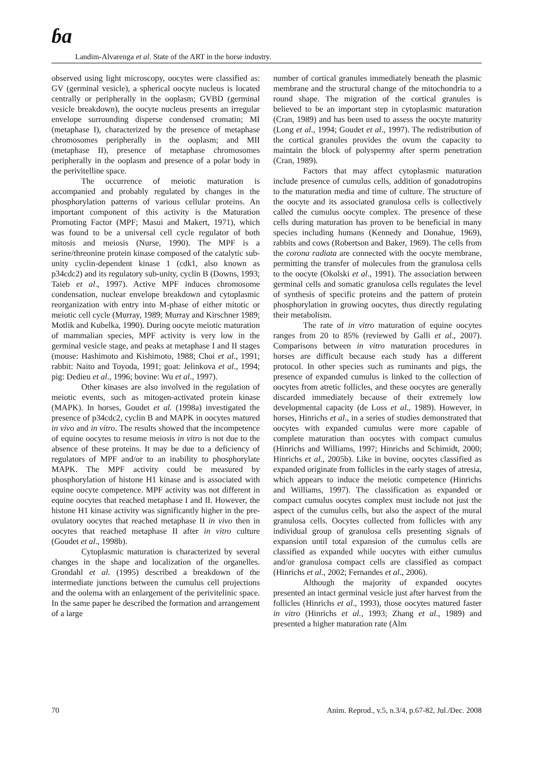ɓa
Landim-Alvarenga et al. State of the ART in the horse industry.
observed using light microscopy, oocytes were classified as: GV (germinal vesicle), a spherical oocyte nucleus is located centrally or peripherally in the ooplasm; GVBD (germinal vesicle breakdown), the oocyte nucleus presents an irregular envelope surrounding disperse condensed cromatin; MI (metaphase I), characterized by the presence of metaphase chromosomes peripherally in the ooplasm; and MII (metaphase II), presence of metaphase chromosomes peripherally in the ooplasm and presence of a polar body in the perivitelline space.
The occurrence of meiotic maturation is accompanied and probably regulated by changes in the phosphorylation patterns of various cellular proteins. An important component of this activity is the Maturation Promoting Factor (MPF; Masui and Makert, 1971), which was found to be a universal cell cycle regulator of both mitosis and meiosis (Nurse, 1990). The MPF is a serine/threonine protein kinase composed of the catalytic sub-unity cyclin-dependent kinase 1 (cdk1, also known as p34cdc2) and its regulatory sub-unity, cyclin B (Downs, 1993; Taieb et al., 1997). Active MPF induces chromosome condensation, nuclear envelope breakdown and cytoplasmic reorganization with entry into M-phase of either mitotic or meiotic cell cycle (Murray, 1989; Murray and Kirschner 1989; Motlik and Kubelka, 1990). During oocyte meiotic maturation of mammalian species, MPF activity is very low in the germinal vesicle stage, and peaks at metaphase I and II stages (mouse: Hashimoto and Kishimoto, 1988; Choi et al., 1991; rabbit: Naito and Toyoda, 1991; goat: Jelinkova et al., 1994; pig: Dedieu et al., 1996; bovine: Wu et al., 1997).
Other kinases are also involved in the regulation of meiotic events, such as mitogen-activated protein kinase (MAPK). In horses, Goudet et al. (1998a) investigated the presence of p34cdc2, cyclin B and MAPK in oocytes matured in vivo and in vitro. The results showed that the incompetence of equine oocytes to resume meiosis in vitro is not due to the absence of these proteins. It may be due to a deficiency of regulators of MPF and/or to an inability to phosphorylate MAPK. The MPF activity could be measured by phosphorylation of histone H1 kinase and is associated with equine oocyte competence. MPF activity was not different in equine oocytes that reached metaphase I and II. However, the histone H1 kinase activity was significantly higher in the pre-ovulatory oocytes that reached metaphase II in vivo then in oocytes that reached metaphase II after in vitro culture (Goudet et al., 1998b).
Cytoplasmic maturation is characterized by several changes in the shape and localization of the organelles. Grondahl et al. (1995) described a breakdown of the intermediate junctions between the cumulus cell projections and the oolema with an enlargement of the perivitelinic space. In the same paper he described the formation and arrangement of a large
number of cortical granules immediately beneath the plasmic membrane and the structural change of the mitochondria to a round shape. The migration of the cortical granules is believed to be an important step in cytoplasmic maturation (Cran, 1989) and has been used to assess the oocyte maturity (Long et al., 1994; Goudet et al., 1997). The redistribution of the cortical granules provides the ovum the capacity to maintain the block of polyspermy after sperm penetration (Cran, 1989).
Factors that may affect cytoplasmic maturation include presence of cumulus cells, addition of gonadotropins to the maturation media and time of culture. The structure of the oocyte and its associated granulosa cells is collectively called the cumulus oocyte complex. The presence of these cells during maturation has proven to be beneficial in many species including humans (Kennedy and Donahue, 1969), rabbits and cows (Robertson and Baker, 1969). The cells from the corona radiata are connected with the oocyte membrane, permitting the transfer of molecules from the granulosa cells to the oocyte (Okolski et al., 1991). The association between germinal cells and somatic granulosa cells regulates the level of synthesis of specific proteins and the pattern of protein phosphorylation in growing oocytes, thus directly regulating their metabolism.
The rate of in vitro maturation of equine oocytes ranges from 20 to 85% (reviewed by Galli et al., 2007). Comparisons between in vitro maturation procedures in horses are difficult because each study has a different protocol. In other species such as ruminants and pigs, the presence of expanded cumulus is linked to the collection of oocytes from atretic follicles, and these oocytes are generally discarded immediately because of their extremely low developmental capacity (de Loss et al., 1989). However, in horses, Hinrichs et al., in a series of studies demonstrated that oocytes with expanded cumulus were more capable of complete maturation than oocytes with compact cumulus (Hinrichs and Williams, 1997; Hinrichs and Schimidt, 2000; Hinrichs et al., 2005b). Like in bovine, oocytes classified as expanded originate from follicles in the early stages of atresia, which appears to induce the meiotic competence (Hinrichs and Williams, 1997). The classification as expanded or compact cumulus oocytes complex must include not just the aspect of the cumulus cells, but also the aspect of the mural granulosa cells. Oocytes collected from follicles with any individual group of granulosa cells presenting signals of expansion until total expansion of the cumulus cells are classified as expanded while oocytes with either cumulus and/or granulosa compact cells are classified as compact (Hinrichs et al., 2002; Fernandes et al., 2006).
Although the majority of expanded oocytes presented an intact germinal vesicle just after harvest from the follicles (Hinrichs et al., 1993), those oocytes matured faster in vitro (Hinrichs et al., 1993; Zhang et al., 1989) and presented a higher maturation rate (Alm
70 Anim. Reprod., v.5, n.3/4, p.67-82, Jul./Dec. 2008